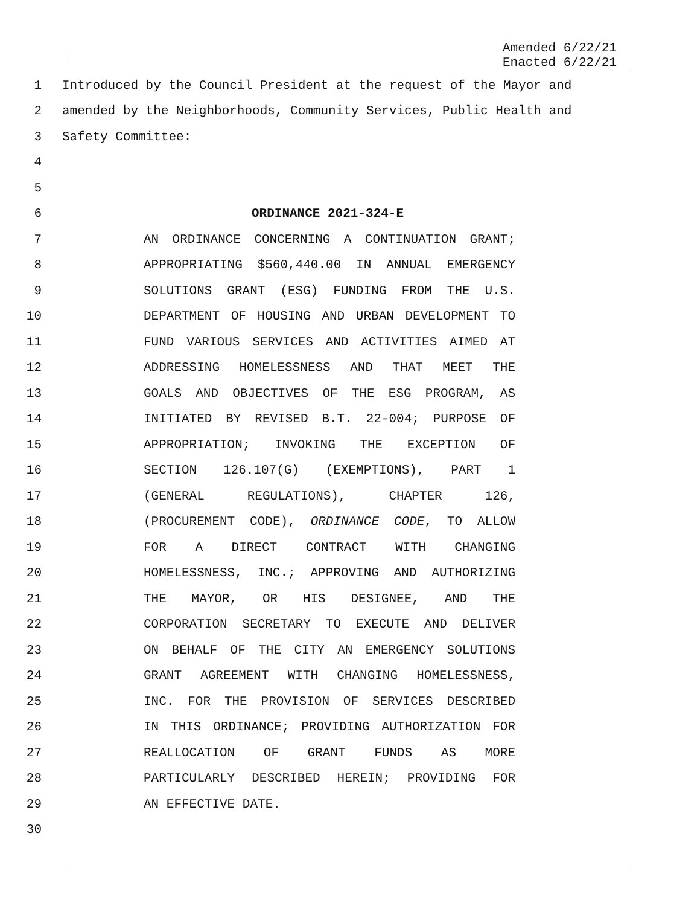Amended 6/22/21
Enacted 6/22/21
1 Introduced by the Council President at the request of the Mayor and
2 amended by the Neighborhoods, Community Services, Public Health and
3 Safety Committee:
4
5
6 ORDINANCE 2021-324-E
7
AN ORDINANCE CONCERNING A CONTINUATION GRANT;
8
APPROPRIATING $560,440.00 IN ANNUAL EMERGENCY
9
SOLUTIONS GRANT (ESG) FUNDING FROM THE U.S.
10
DEPARTMENT OF HOUSING AND URBAN DEVELOPMENT TO
11
FUND VARIOUS SERVICES AND ACTIVITIES AIMED AT
12
ADDRESSING HOMELESSNESS AND THAT MEET THE
13
GOALS AND OBJECTIVES OF THE ESG PROGRAM, AS
14
INITIATED BY REVISED B.T. 22-004; PURPOSE OF
15
APPROPRIATION; INVOKING THE EXCEPTION OF
16
SECTION 126.107(G) (EXEMPTIONS), PART 1
17
(GENERAL REGULATIONS), CHAPTER 126,
18
(PROCUREMENT CODE), ORDINANCE CODE, TO ALLOW
19
FOR A DIRECT CONTRACT WITH CHANGING
20
HOMELESSNESS, INC.; APPROVING AND AUTHORIZING
21
THE MAYOR, OR HIS DESIGNEE, AND THE
22
CORPORATION SECRETARY TO EXECUTE AND DELIVER
23
ON BEHALF OF THE CITY AN EMERGENCY SOLUTIONS
24
GRANT AGREEMENT WITH CHANGING HOMELESSNESS,
25
INC. FOR THE PROVISION OF SERVICES DESCRIBED
26
IN THIS ORDINANCE; PROVIDING AUTHORIZATION FOR
27
REALLOCATION OF GRANT FUNDS AS MORE
28
PARTICULARLY DESCRIBED HEREIN; PROVIDING FOR
29 AN EFFECTIVE DATE.
30